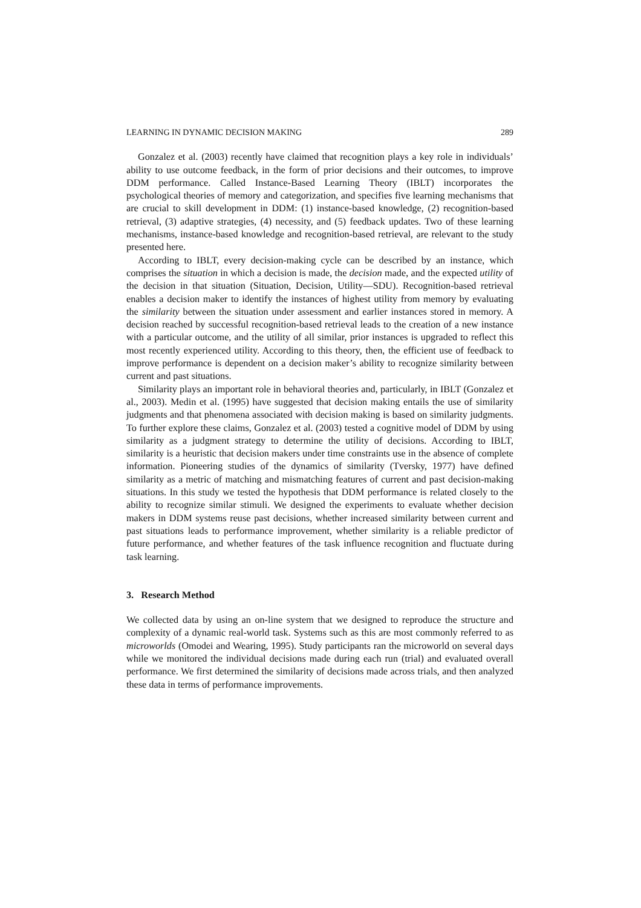LEARNING IN DYNAMIC DECISION MAKING 289
Gonzalez et al. (2003) recently have claimed that recognition plays a key role in individuals’ ability to use outcome feedback, in the form of prior decisions and their outcomes, to improve DDM performance. Called Instance-Based Learning Theory (IBLT) incorporates the psychological theories of memory and categorization, and specifies five learning mechanisms that are crucial to skill development in DDM: (1) instance-based knowledge, (2) recognition-based retrieval, (3) adaptive strategies, (4) necessity, and (5) feedback updates. Two of these learning mechanisms, instance-based knowledge and recognition-based retrieval, are relevant to the study presented here.
According to IBLT, every decision-making cycle can be described by an instance, which comprises the situation in which a decision is made, the decision made, and the expected utility of the decision in that situation (Situation, Decision, Utility—SDU). Recognition-based retrieval enables a decision maker to identify the instances of highest utility from memory by evaluating the similarity between the situation under assessment and earlier instances stored in memory. A decision reached by successful recognition-based retrieval leads to the creation of a new instance with a particular outcome, and the utility of all similar, prior instances is upgraded to reflect this most recently experienced utility. According to this theory, then, the efficient use of feedback to improve performance is dependent on a decision maker’s ability to recognize similarity between current and past situations.
Similarity plays an important role in behavioral theories and, particularly, in IBLT (Gonzalez et al., 2003). Medin et al. (1995) have suggested that decision making entails the use of similarity judgments and that phenomena associated with decision making is based on similarity judgments. To further explore these claims, Gonzalez et al. (2003) tested a cognitive model of DDM by using similarity as a judgment strategy to determine the utility of decisions. According to IBLT, similarity is a heuristic that decision makers under time constraints use in the absence of complete information. Pioneering studies of the dynamics of similarity (Tversky, 1977) have defined similarity as a metric of matching and mismatching features of current and past decision-making situations. In this study we tested the hypothesis that DDM performance is related closely to the ability to recognize similar stimuli. We designed the experiments to evaluate whether decision makers in DDM systems reuse past decisions, whether increased similarity between current and past situations leads to performance improvement, whether similarity is a reliable predictor of future performance, and whether features of the task influence recognition and fluctuate during task learning.
3. Research Method
We collected data by using an on-line system that we designed to reproduce the structure and complexity of a dynamic real-world task. Systems such as this are most commonly referred to as microworlds (Omodei and Wearing, 1995). Study participants ran the microworld on several days while we monitored the individual decisions made during each run (trial) and evaluated overall performance. We first determined the similarity of decisions made across trials, and then analyzed these data in terms of performance improvements.